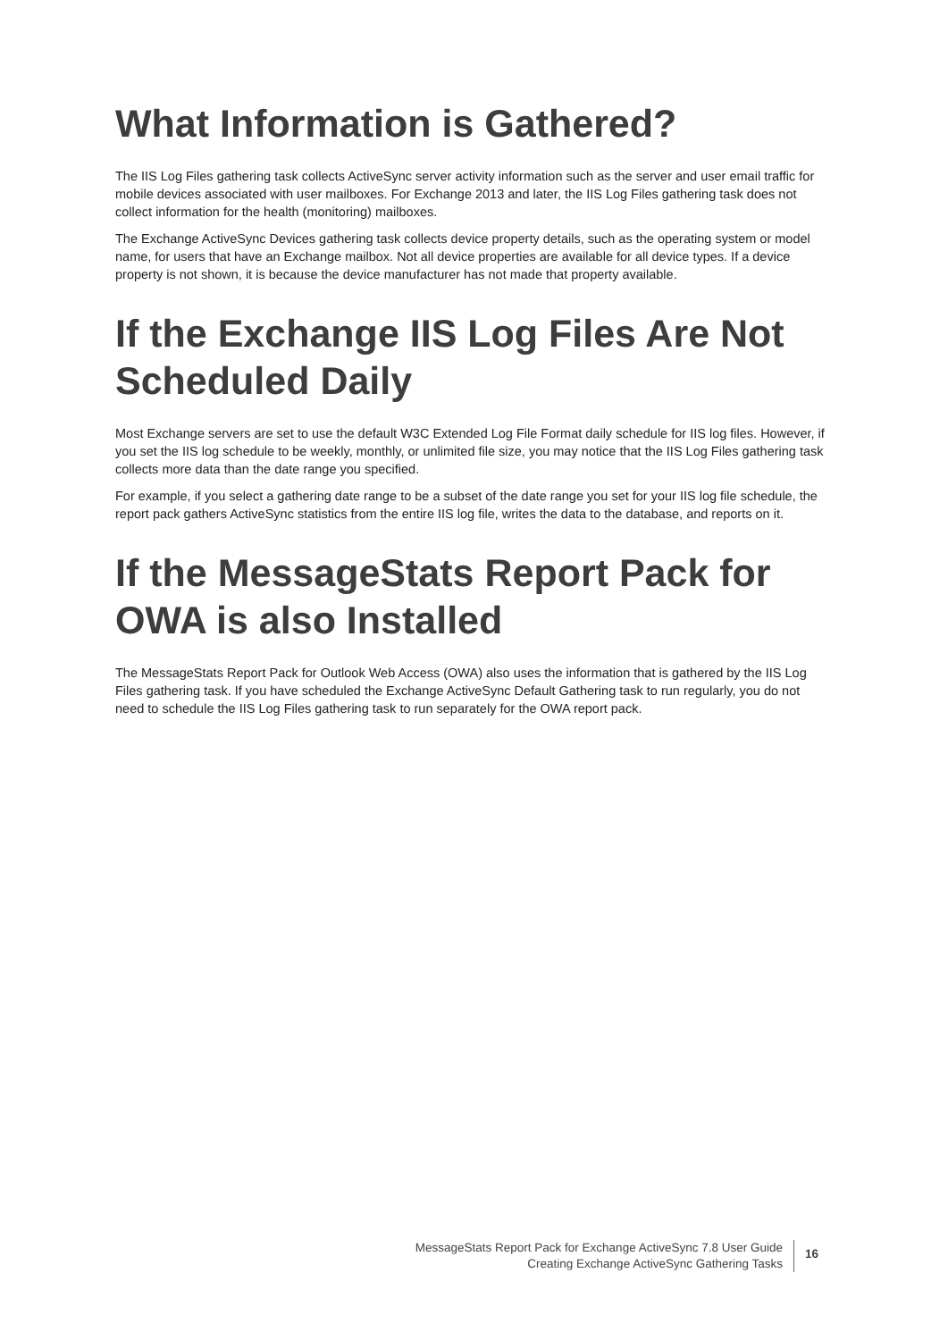What Information is Gathered?
The IIS Log Files gathering task collects ActiveSync server activity information such as the server and user email traffic for mobile devices associated with user mailboxes. For Exchange 2013 and later, the IIS Log Files gathering task does not collect information for the health (monitoring) mailboxes.
The Exchange ActiveSync Devices gathering task collects device property details, such as the operating system or model name, for users that have an Exchange mailbox. Not all device properties are available for all device types. If a device property is not shown, it is because the device manufacturer has not made that property available.
If the Exchange IIS Log Files Are Not Scheduled Daily
Most Exchange servers are set to use the default W3C Extended Log File Format daily schedule for IIS log files. However, if you set the IIS log schedule to be weekly, monthly, or unlimited file size, you may notice that the IIS Log Files gathering task collects more data than the date range you specified.
For example, if you select a gathering date range to be a subset of the date range you set for your IIS log file schedule, the report pack gathers ActiveSync statistics from the entire IIS log file, writes the data to the database, and reports on it.
If the MessageStats Report Pack for OWA is also Installed
The MessageStats Report Pack for Outlook Web Access (OWA) also uses the information that is gathered by the IIS Log Files gathering task. If you have scheduled the Exchange ActiveSync Default Gathering task to run regularly, you do not need to schedule the IIS Log Files gathering task to run separately for the OWA report pack.
MessageStats Report Pack for Exchange ActiveSync 7.8 User Guide
Creating Exchange ActiveSync Gathering Tasks
16